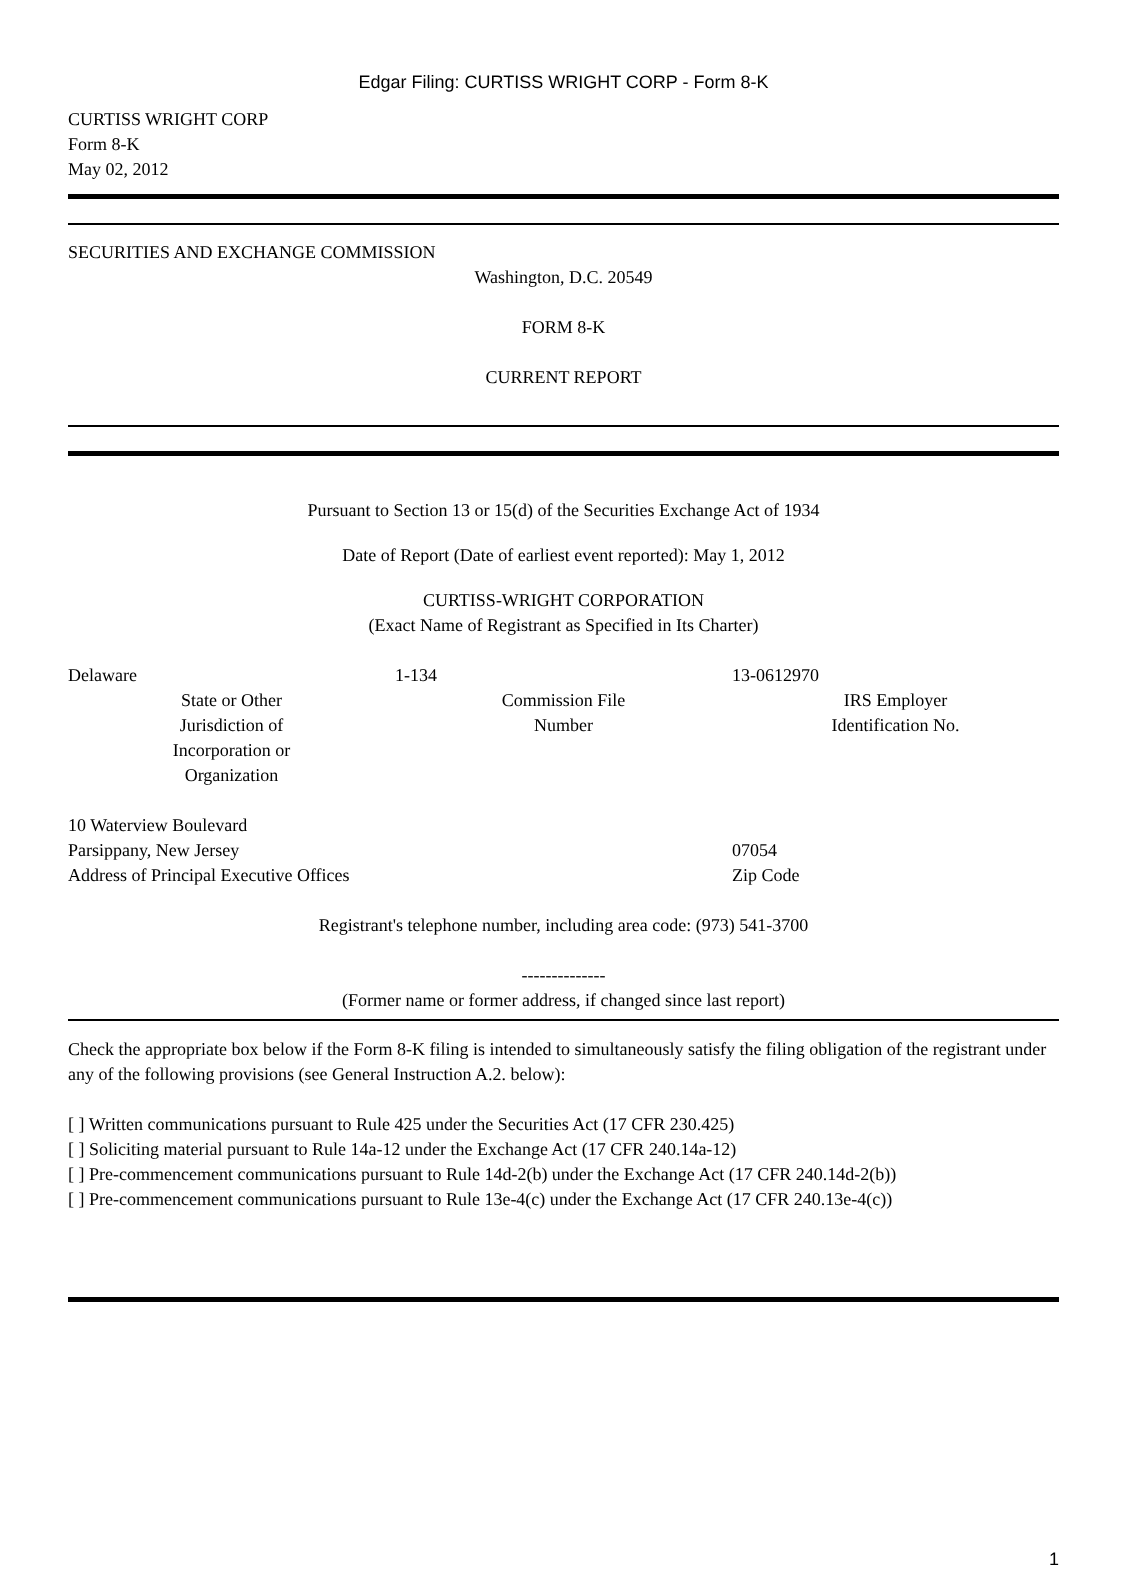Edgar Filing: CURTISS WRIGHT CORP - Form 8-K
CURTISS WRIGHT CORP
Form 8-K
May 02, 2012
SECURITIES AND EXCHANGE COMMISSION
Washington, D.C. 20549
FORM 8-K
CURRENT REPORT
Pursuant to Section 13 or 15(d) of the Securities Exchange Act of 1934
Date of Report (Date of earliest event reported): May 1, 2012
CURTISS-WRIGHT CORPORATION
(Exact Name of Registrant as Specified in Its Charter)
| Delaware | 1-134 | 13-0612970 |
| State or Other Jurisdiction of Incorporation or Organization | Commission File Number | IRS Employer Identification No. |
| 10 Waterview Boulevard | |
| Parsippany, New Jersey | 07054 |
| Address of Principal Executive Offices | Zip Code |
Registrant's telephone number, including area code: (973) 541-3700
--------------
(Former name or former address, if changed since last report)
Check the appropriate box below if the Form 8-K filing is intended to simultaneously satisfy the filing obligation of the registrant under any of the following provisions (see General Instruction A.2. below):
[ ] Written communications pursuant to Rule 425 under the Securities Act (17 CFR 230.425)
[ ] Soliciting material pursuant to Rule 14a-12 under the Exchange Act (17 CFR 240.14a-12)
[ ] Pre-commencement communications pursuant to Rule 14d-2(b) under the Exchange Act (17 CFR 240.14d-2(b))
[ ] Pre-commencement communications pursuant to Rule 13e-4(c) under the Exchange Act (17 CFR 240.13e-4(c))
1